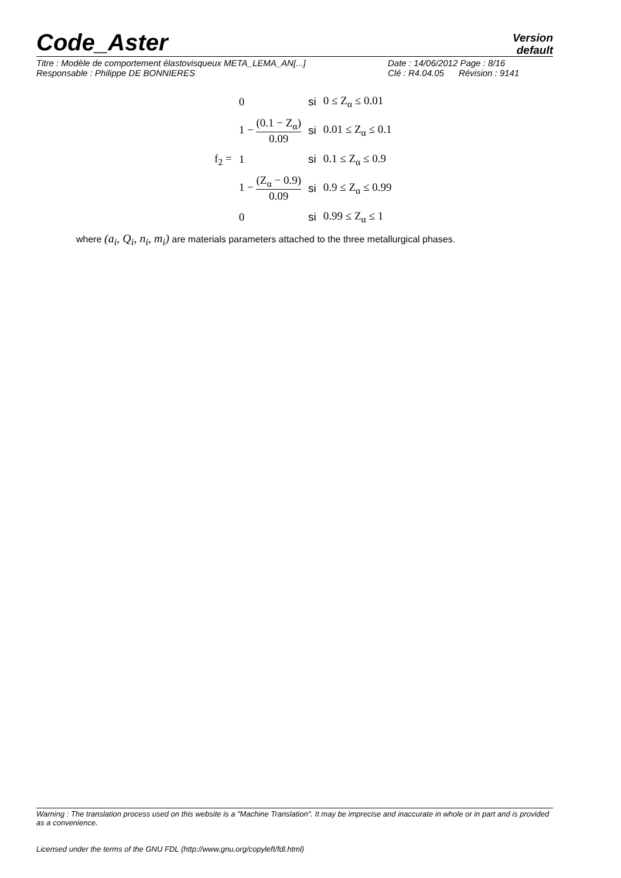Code_Aster
Version
default
Titre : Modèle de comportement élastovisqueux META_LEMA_AN[...] Date : 14/06/2012 Page : 8/16
Responsable : Philippe DE BONNIERES Clé : R4.04.05 Révision : 9141
| f<sub>2</sub> = | 0 | si | 0 ≤ Z<sub>α</sub> ≤ 0.01 |
| | 1 − (0.1 − Z<sub>α</sub>) 0.09 | si | 0.01 ≤ Z<sub>α</sub> ≤ 0.1 |
| | 1 | si | 0.1 ≤ Z<sub>α</sub> ≤ 0.9 |
| | 1 − (Z<sub>α</sub> − 0.9) 0.09 | si | 0.9 ≤ Z<sub>α</sub> ≤ 0.99 |
| | 0 | si | 0.99 ≤ Z<sub>α</sub> ≤ 1 |
where (a<sub>i</sub>, Q<sub>i</sub>, n<sub>i</sub>, m<sub>i</sub>) are materials parameters attached to the three metallurgical phases.
Warning : The translation process used on this website is a "Machine Translation". It may be imprecise and inaccurate in whole or in part and is provided as a convenience.
Licensed under the terms of the GNU FDL (http://www.gnu.org/copyleft/fdl.html)